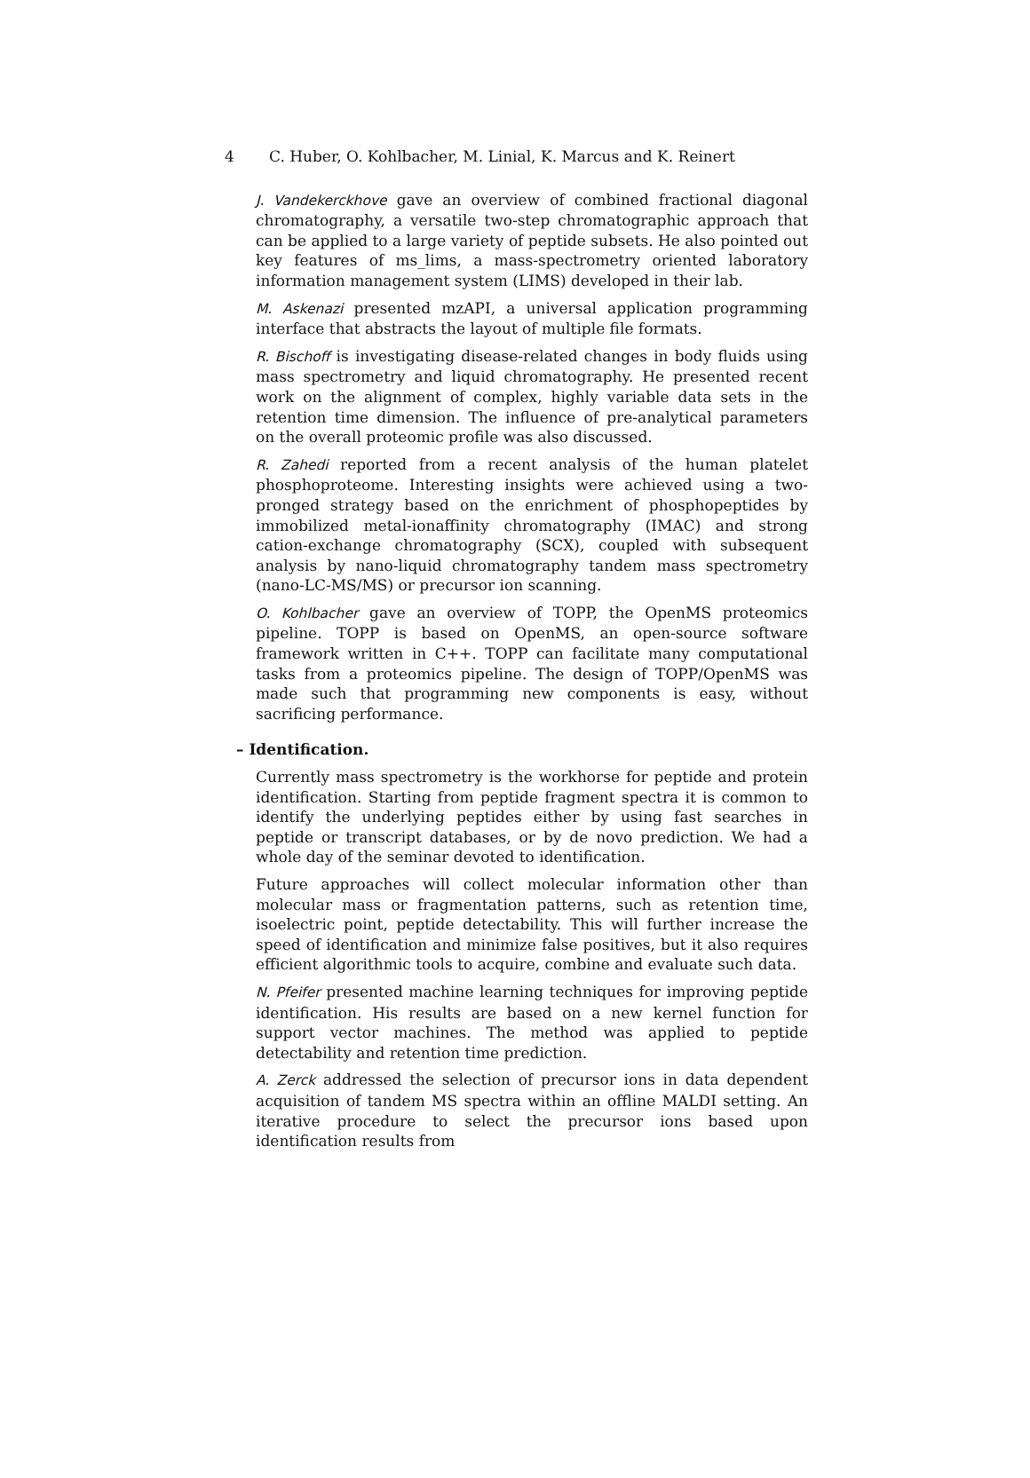4 C. Huber, O. Kohlbacher, M. Linial, K. Marcus and K. Reinert
J. Vandekerckhove gave an overview of combined fractional diagonal chromatography, a versatile two-step chromatographic approach that can be applied to a large variety of peptide subsets. He also pointed out key features of ms_lims, a mass-spectrometry oriented laboratory information management system (LIMS) developed in their lab.
M. Askenazi presented mzAPI, a universal application programming interface that abstracts the layout of multiple file formats.
R. Bischoff is investigating disease-related changes in body fluids using mass spectrometry and liquid chromatography. He presented recent work on the alignment of complex, highly variable data sets in the retention time dimension. The influence of pre-analytical parameters on the overall proteomic profile was also discussed.
R. Zahedi reported from a recent analysis of the human platelet phosphoproteome. Interesting insights were achieved using a two-pronged strategy based on the enrichment of phosphopeptides by immobilized metal-ionaffinity chromatography (IMAC) and strong cation-exchange chromatography (SCX), coupled with subsequent analysis by nano-liquid chromatography tandem mass spectrometry (nano-LC-MS/MS) or precursor ion scanning.
O. Kohlbacher gave an overview of TOPP, the OpenMS proteomics pipeline. TOPP is based on OpenMS, an open-source software framework written in C++. TOPP can facilitate many computational tasks from a proteomics pipeline. The design of TOPP/OpenMS was made such that programming new components is easy, without sacrificing performance.
– Identification.
Currently mass spectrometry is the workhorse for peptide and protein identification. Starting from peptide fragment spectra it is common to identify the underlying peptides either by using fast searches in peptide or transcript databases, or by de novo prediction. We had a whole day of the seminar devoted to identification.
Future approaches will collect molecular information other than molecular mass or fragmentation patterns, such as retention time, isoelectric point, peptide detectability. This will further increase the speed of identification and minimize false positives, but it also requires efficient algorithmic tools to acquire, combine and evaluate such data.
N. Pfeifer presented machine learning techniques for improving peptide identification. His results are based on a new kernel function for support vector machines. The method was applied to peptide detectability and retention time prediction.
A. Zerck addressed the selection of precursor ions in data dependent acquisition of tandem MS spectra within an offline MALDI setting. An iterative procedure to select the precursor ions based upon identification results from